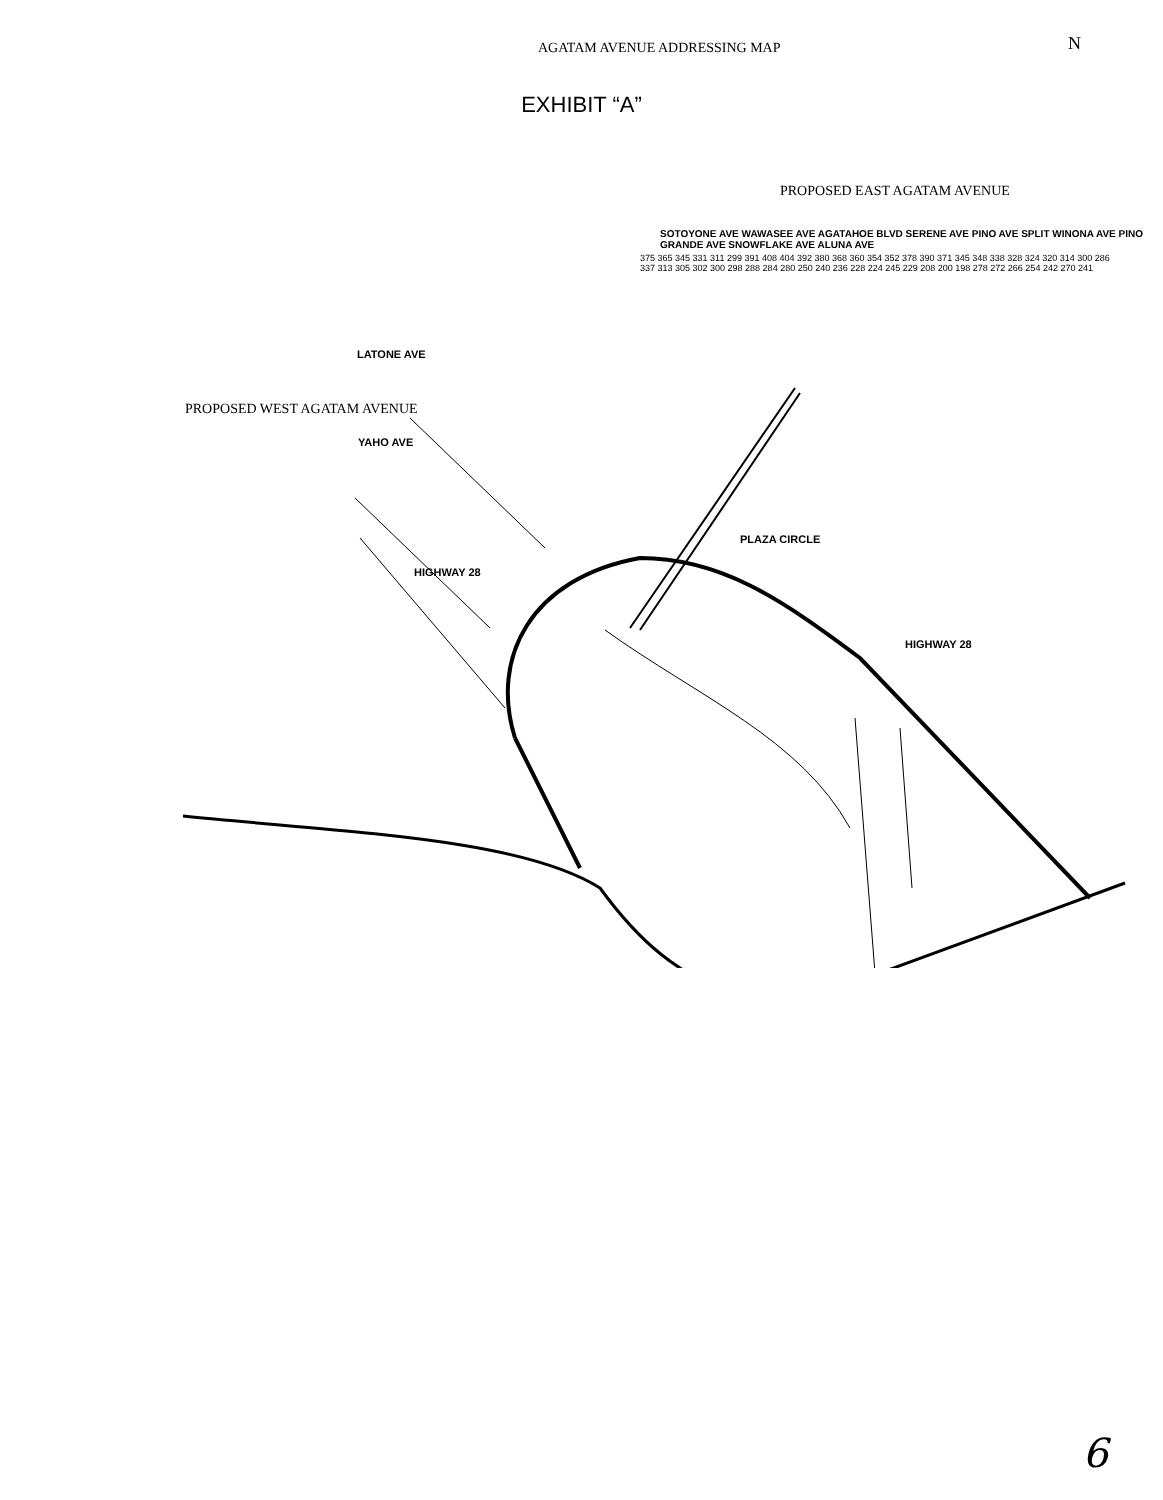EXHIBIT “A”
AGATAM AVENUE ADDRESSING MAP N
PROPOSED EAST AGATAM AVENUE
PROPOSED WEST AGATAM AVENUE
LATONE AVE
YAHO AVE
HIGHWAY 28
HIGHWAY 28
PLAZA CIRCLE
SOTOYONE AVE WAWASEE AVE AGATAHOE BLVD SERENE AVE PINO AVE SPLIT WINONA AVE PINO GRANDE AVE SNOWFLAKE AVE ALUNA AVE
375 365 345 331 311 299 391 408 404 392 380 368 360 354 352 378 390 371 345 348 338 328 324 320 314 300 286 337 313 305 302 300 298 288 284 280 250 240 236 228 224 245 229 208 200 198 278 272 266 254 242 270 241
6